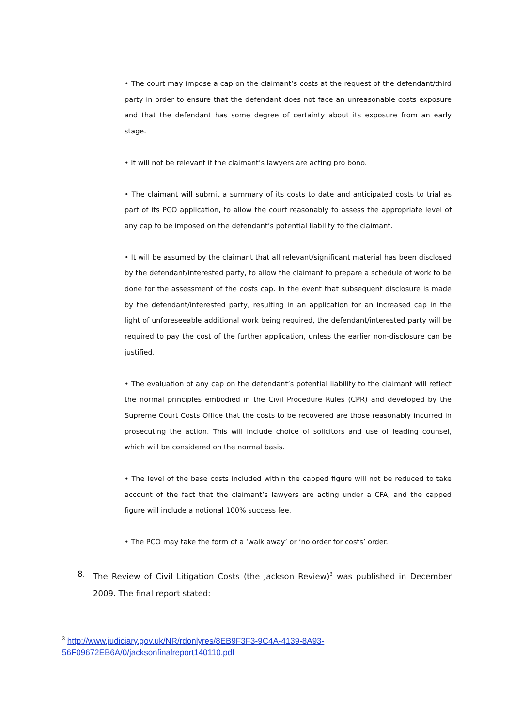• The court may impose a cap on the claimant’s costs at the request of the defendant/third party in order to ensure that the defendant does not face an unreasonable costs exposure and that the defendant has some degree of certainty about its exposure from an early stage.
• It will not be relevant if the claimant’s lawyers are acting pro bono.
• The claimant will submit a summary of its costs to date and anticipated costs to trial as part of its PCO application, to allow the court reasonably to assess the appropriate level of any cap to be imposed on the defendant’s potential liability to the claimant.
• It will be assumed by the claimant that all relevant/significant material has been disclosed by the defendant/interested party, to allow the claimant to prepare a schedule of work to be done for the assessment of the costs cap. In the event that subsequent disclosure is made by the defendant/interested party, resulting in an application for an increased cap in the light of unforeseeable additional work being required, the defendant/interested party will be required to pay the cost of the further application, unless the earlier non-disclosure can be justified.
• The evaluation of any cap on the defendant’s potential liability to the claimant will reflect the normal principles embodied in the Civil Procedure Rules (CPR) and developed by the Supreme Court Costs Office that the costs to be recovered are those reasonably incurred in prosecuting the action. This will include choice of solicitors and use of leading counsel, which will be considered on the normal basis.
• The level of the base costs included within the capped figure will not be reduced to take account of the fact that the claimant’s lawyers are acting under a CFA, and the capped figure will include a notional 100% success fee.
• The PCO may take the form of a ‘walk away’ or ‘no order for costs’ order.
8. The Review of Civil Litigation Costs (the Jackson Review)<sup>3</sup> was published in December 2009. The final report stated:
<sup>3</sup> http://www.judiciary.gov.uk/NR/rdonlyres/8EB9F3F3-9C4A-4139-8A93-56F09672EB6A/0/jacksonfinalreport140110.pdf